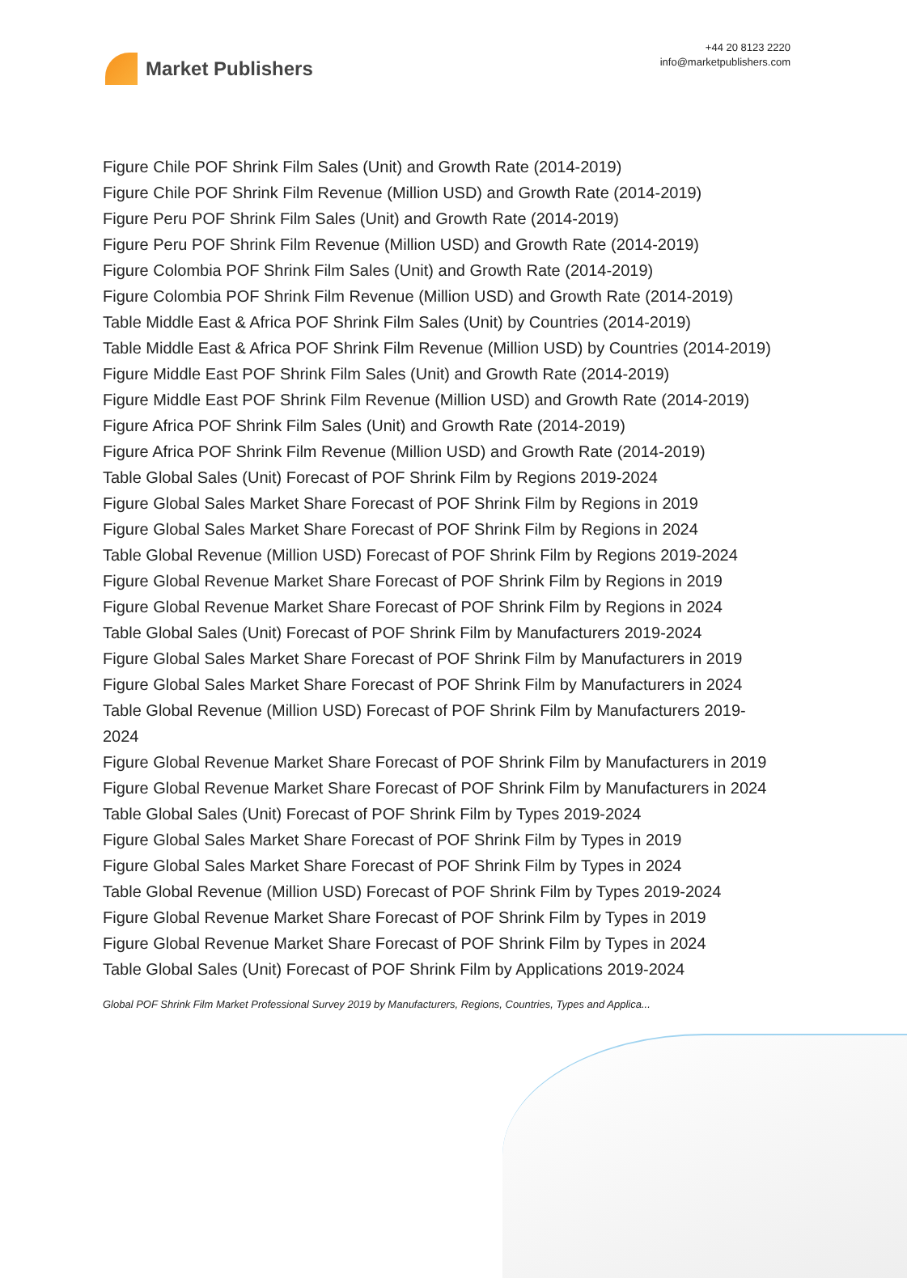Market Publishers
+44 20 8123 2220
info@marketpublishers.com
Figure Chile POF Shrink Film Sales (Unit) and Growth Rate (2014-2019)
Figure Chile POF Shrink Film Revenue (Million USD) and Growth Rate (2014-2019)
Figure Peru POF Shrink Film Sales (Unit) and Growth Rate (2014-2019)
Figure Peru POF Shrink Film Revenue (Million USD) and Growth Rate (2014-2019)
Figure Colombia POF Shrink Film Sales (Unit) and Growth Rate (2014-2019)
Figure Colombia POF Shrink Film Revenue (Million USD) and Growth Rate (2014-2019)
Table Middle East & Africa POF Shrink Film Sales (Unit) by Countries (2014-2019)
Table Middle East & Africa POF Shrink Film Revenue (Million USD) by Countries (2014-2019)
Figure Middle East POF Shrink Film Sales (Unit) and Growth Rate (2014-2019)
Figure Middle East POF Shrink Film Revenue (Million USD) and Growth Rate (2014-2019)
Figure Africa POF Shrink Film Sales (Unit) and Growth Rate (2014-2019)
Figure Africa POF Shrink Film Revenue (Million USD) and Growth Rate (2014-2019)
Table Global Sales (Unit) Forecast of POF Shrink Film by Regions 2019-2024
Figure Global Sales Market Share Forecast of POF Shrink Film by Regions in 2019
Figure Global Sales Market Share Forecast of POF Shrink Film by Regions in 2024
Table Global Revenue (Million USD) Forecast of POF Shrink Film by Regions 2019-2024
Figure Global Revenue Market Share Forecast of POF Shrink Film by Regions in 2019
Figure Global Revenue Market Share Forecast of POF Shrink Film by Regions in 2024
Table Global Sales (Unit) Forecast of POF Shrink Film by Manufacturers 2019-2024
Figure Global Sales Market Share Forecast of POF Shrink Film by Manufacturers in 2019
Figure Global Sales Market Share Forecast of POF Shrink Film by Manufacturers in 2024
Table Global Revenue (Million USD) Forecast of POF Shrink Film by Manufacturers 2019-2024
Figure Global Revenue Market Share Forecast of POF Shrink Film by Manufacturers in 2019
Figure Global Revenue Market Share Forecast of POF Shrink Film by Manufacturers in 2024
Table Global Sales (Unit) Forecast of POF Shrink Film by Types 2019-2024
Figure Global Sales Market Share Forecast of POF Shrink Film by Types in 2019
Figure Global Sales Market Share Forecast of POF Shrink Film by Types in 2024
Table Global Revenue (Million USD) Forecast of POF Shrink Film by Types 2019-2024
Figure Global Revenue Market Share Forecast of POF Shrink Film by Types in 2019
Figure Global Revenue Market Share Forecast of POF Shrink Film by Types in 2024
Table Global Sales (Unit) Forecast of POF Shrink Film by Applications 2019-2024
Global POF Shrink Film Market Professional Survey 2019 by Manufacturers, Regions, Countries, Types and Applica...